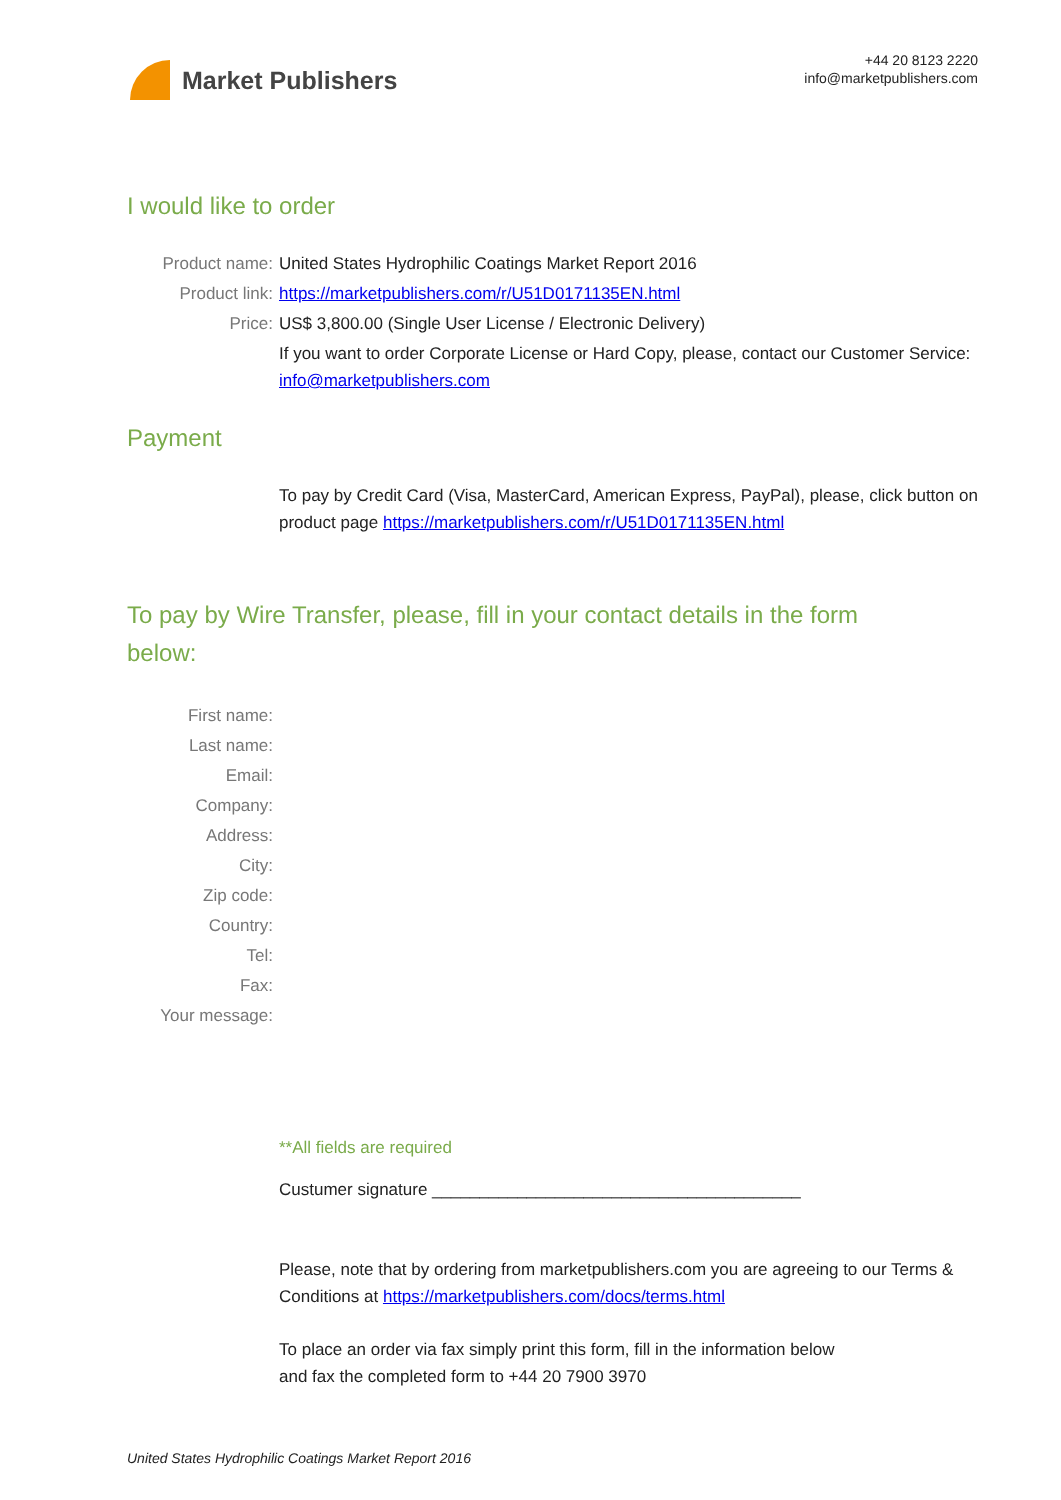Market Publishers
+44 20 8123 2220
info@marketpublishers.com
I would like to order
Product name: United States Hydrophilic Coatings Market Report 2016
Product link: https://marketpublishers.com/r/U51D0171135EN.html
Price: US$ 3,800.00 (Single User License / Electronic Delivery)
If you want to order Corporate License or Hard Copy, please, contact our Customer Service:
info@marketpublishers.com
Payment
To pay by Credit Card (Visa, MasterCard, American Express, PayPal), please, click button on product page https://marketpublishers.com/r/U51D0171135EN.html
To pay by Wire Transfer, please, fill in your contact details in the form below:
First name:
Last name:
Email:
Company:
Address:
City:
Zip code:
Country:
Tel:
Fax:
Your message:
**All fields are required
Custumer signature _______________________________________
Please, note that by ordering from marketpublishers.com you are agreeing to our Terms & Conditions at https://marketpublishers.com/docs/terms.html
To place an order via fax simply print this form, fill in the information below
and fax the completed form to +44 20 7900 3970
United States Hydrophilic Coatings Market Report 2016